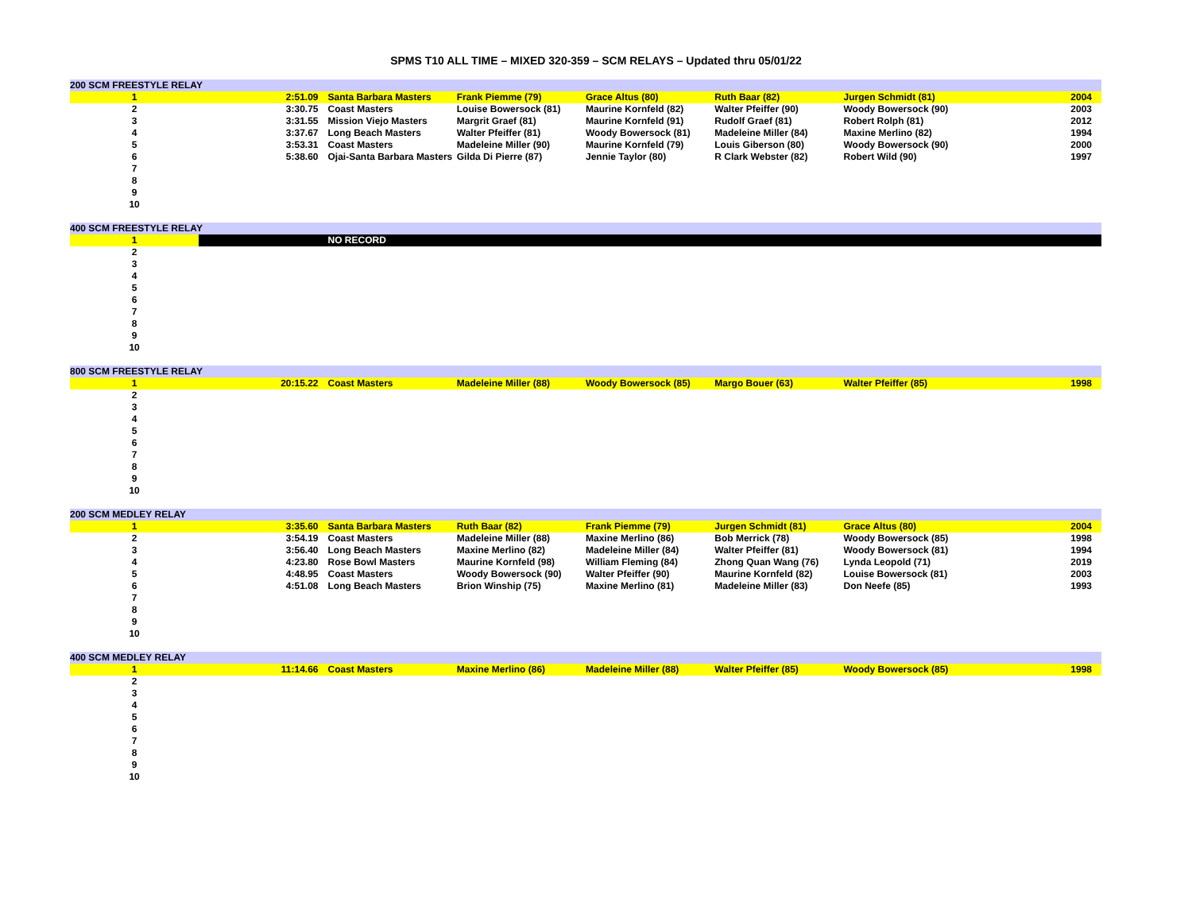SPMS T10 ALL TIME – MIXED 320-359 – SCM RELAYS – Updated thru 05/01/22
| 200 SCM FREESTYLE RELAY | | | | | | | |
| 1 | 2:51.09 | Santa Barbara Masters | Frank Piemme (79) | Grace Altus (80) | Ruth Baar (82) | Jurgen Schmidt (81) | 2004 |
| 2 | 3:30.75 | Coast Masters | Louise Bowersock (81) | Maurine Kornfeld (82) | Walter Pfeiffer (90) | Woody Bowersock (90) | 2003 |
| 3 | 3:31.55 | Mission Viejo Masters | Margrit Graef (81) | Maurine Kornfeld (91) | Rudolf Graef (81) | Robert Rolph (81) | 2012 |
| 4 | 3:37.67 | Long Beach Masters | Walter Pfeiffer (81) | Woody Bowersock (81) | Madeleine Miller (84) | Maxine Merlino (82) | 1994 |
| 5 | 3:53.31 | Coast Masters | Madeleine Miller (90) | Maurine Kornfeld (79) | Louis Giberson (80) | Woody Bowersock (90) | 2000 |
| 6 | 5:38.60 | Ojai-Santa Barbara Masters | Gilda Di Pierre (87) | Jennie Taylor (80) | R Clark Webster (82) | Robert Wild (90) | 1997 |
| 7 | | | | | | | |
| 8 | | | | | | | |
| 9 | | | | | | | |
| 10 | | | | | | | |
| 400 SCM FREESTYLE RELAY | | | | | | | |
| 1 | | NO RECORD | | | | | |
| 2 | | | | | | | |
| 3 | | | | | | | |
| 4 | | | | | | | |
| 5 | | | | | | | |
| 6 | | | | | | | |
| 7 | | | | | | | |
| 8 | | | | | | | |
| 9 | | | | | | | |
| 10 | | | | | | | |
| 800 SCM FREESTYLE RELAY | | | | | | | |
| 1 | 20:15.22 | Coast Masters | Madeleine Miller (88) | Woody Bowersock (85) | Margo Bouer (63) | Walter Pfeiffer (85) | 1998 |
| 2 | | | | | | | |
| 3 | | | | | | | |
| 4 | | | | | | | |
| 5 | | | | | | | |
| 6 | | | | | | | |
| 7 | | | | | | | |
| 8 | | | | | | | |
| 9 | | | | | | | |
| 10 | | | | | | | |
| 200 SCM MEDLEY RELAY | | | | | | | |
| 1 | 3:35.60 | Santa Barbara Masters | Ruth Baar (82) | Frank Piemme (79) | Jurgen Schmidt (81) | Grace Altus (80) | 2004 |
| 2 | 3:54.19 | Coast Masters | Madeleine Miller (88) | Maxine Merlino (86) | Bob Merrick (78) | Woody Bowersock (85) | 1998 |
| 3 | 3:56.40 | Long Beach Masters | Maxine Merlino (82) | Madeleine Miller (84) | Walter Pfeiffer (81) | Woody Bowersock (81) | 1994 |
| 4 | 4:23.80 | Rose Bowl Masters | Maurine Kornfeld (98) | William Fleming (84) | Zhong Quan Wang (76) | Lynda Leopold (71) | 2019 |
| 5 | 4:48.95 | Coast Masters | Woody Bowersock (90) | Walter Pfeiffer (90) | Maurine Kornfeld (82) | Louise Bowersock (81) | 2003 |
| 6 | 4:51.08 | Long Beach Masters | Brion Winship (75) | Maxine Merlino (81) | Madeleine Miller (83) | Don Neefe (85) | 1993 |
| 7 | | | | | | | |
| 8 | | | | | | | |
| 9 | | | | | | | |
| 10 | | | | | | | |
| 400 SCM MEDLEY RELAY | | | | | | | |
| 1 | 11:14.66 | Coast Masters | Maxine Merlino (86) | Madeleine Miller (88) | Walter Pfeiffer (85) | Woody Bowersock (85) | 1998 |
| 2 | | | | | | | |
| 3 | | | | | | | |
| 4 | | | | | | | |
| 5 | | | | | | | |
| 6 | | | | | | | |
| 7 | | | | | | | |
| 8 | | | | | | | |
| 9 | | | | | | | |
| 10 | | | | | | | |